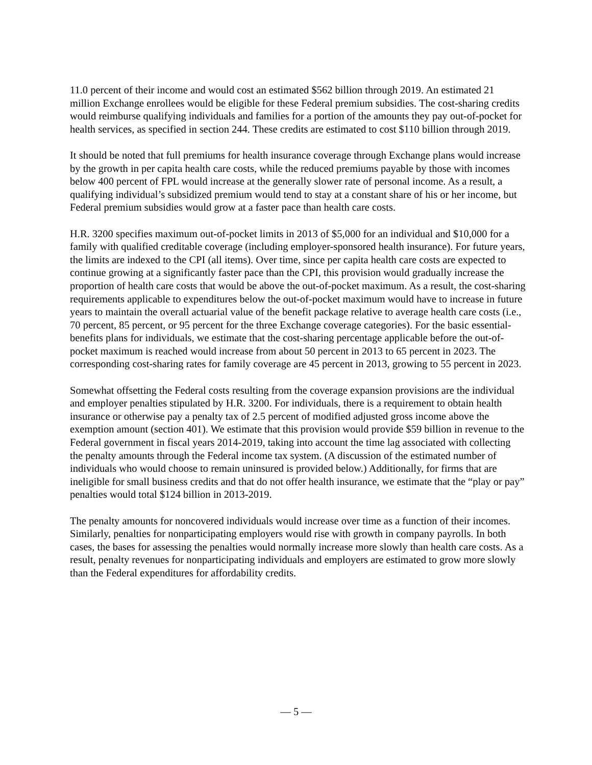11.0 percent of their income and would cost an estimated $562 billion through 2019. An estimated 21 million Exchange enrollees would be eligible for these Federal premium subsidies. The cost-sharing credits would reimburse qualifying individuals and families for a portion of the amounts they pay out-of-pocket for health services, as specified in section 244. These credits are estimated to cost $110 billion through 2019.
It should be noted that full premiums for health insurance coverage through Exchange plans would increase by the growth in per capita health care costs, while the reduced premiums payable by those with incomes below 400 percent of FPL would increase at the generally slower rate of personal income. As a result, a qualifying individual’s subsidized premium would tend to stay at a constant share of his or her income, but Federal premium subsidies would grow at a faster pace than health care costs.
H.R. 3200 specifies maximum out-of-pocket limits in 2013 of $5,000 for an individual and $10,000 for a family with qualified creditable coverage (including employer-sponsored health insurance). For future years, the limits are indexed to the CPI (all items). Over time, since per capita health care costs are expected to continue growing at a significantly faster pace than the CPI, this provision would gradually increase the proportion of health care costs that would be above the out-of-pocket maximum. As a result, the cost-sharing requirements applicable to expenditures below the out-of-pocket maximum would have to increase in future years to maintain the overall actuarial value of the benefit package relative to average health care costs (i.e., 70 percent, 85 percent, or 95 percent for the three Exchange coverage categories). For the basic essential-benefits plans for individuals, we estimate that the cost-sharing percentage applicable before the out-of-pocket maximum is reached would increase from about 50 percent in 2013 to 65 percent in 2023. The corresponding cost-sharing rates for family coverage are 45 percent in 2013, growing to 55 percent in 2023.
Somewhat offsetting the Federal costs resulting from the coverage expansion provisions are the individual and employer penalties stipulated by H.R. 3200. For individuals, there is a requirement to obtain health insurance or otherwise pay a penalty tax of 2.5 percent of modified adjusted gross income above the exemption amount (section 401). We estimate that this provision would provide $59 billion in revenue to the Federal government in fiscal years 2014-2019, taking into account the time lag associated with collecting the penalty amounts through the Federal income tax system. (A discussion of the estimated number of individuals who would choose to remain uninsured is provided below.) Additionally, for firms that are ineligible for small business credits and that do not offer health insurance, we estimate that the “play or pay” penalties would total $124 billion in 2013-2019.
The penalty amounts for noncovered individuals would increase over time as a function of their incomes. Similarly, penalties for nonparticipating employers would rise with growth in company payrolls. In both cases, the bases for assessing the penalties would normally increase more slowly than health care costs. As a result, penalty revenues for nonparticipating individuals and employers are estimated to grow more slowly than the Federal expenditures for affordability credits.
— 5 —